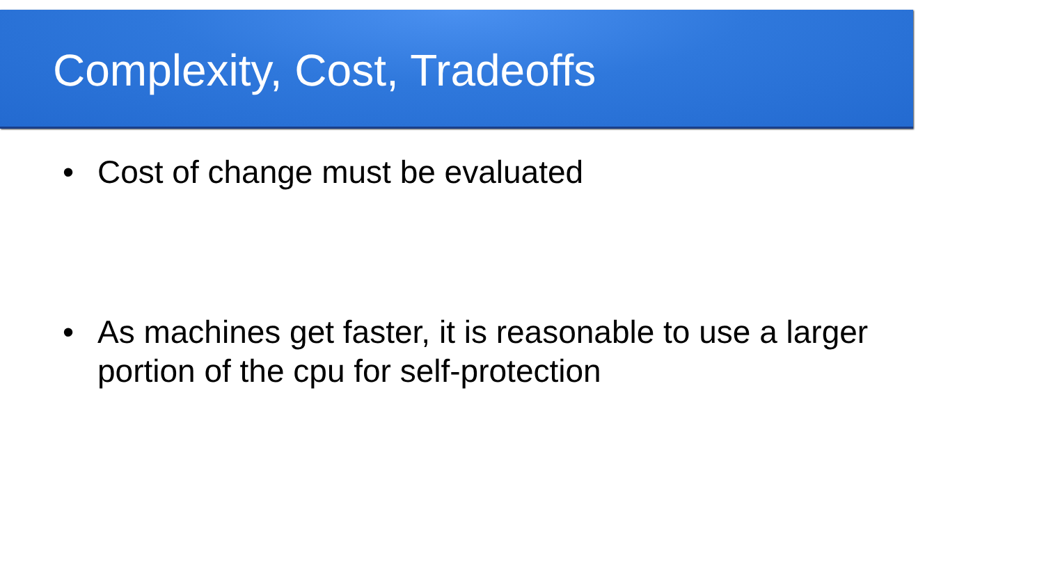Complexity, Cost, Tradeoffs
• Cost of change must be evaluated
• As machines get faster, it is reasonable to use a larger portion of the cpu for self-protection